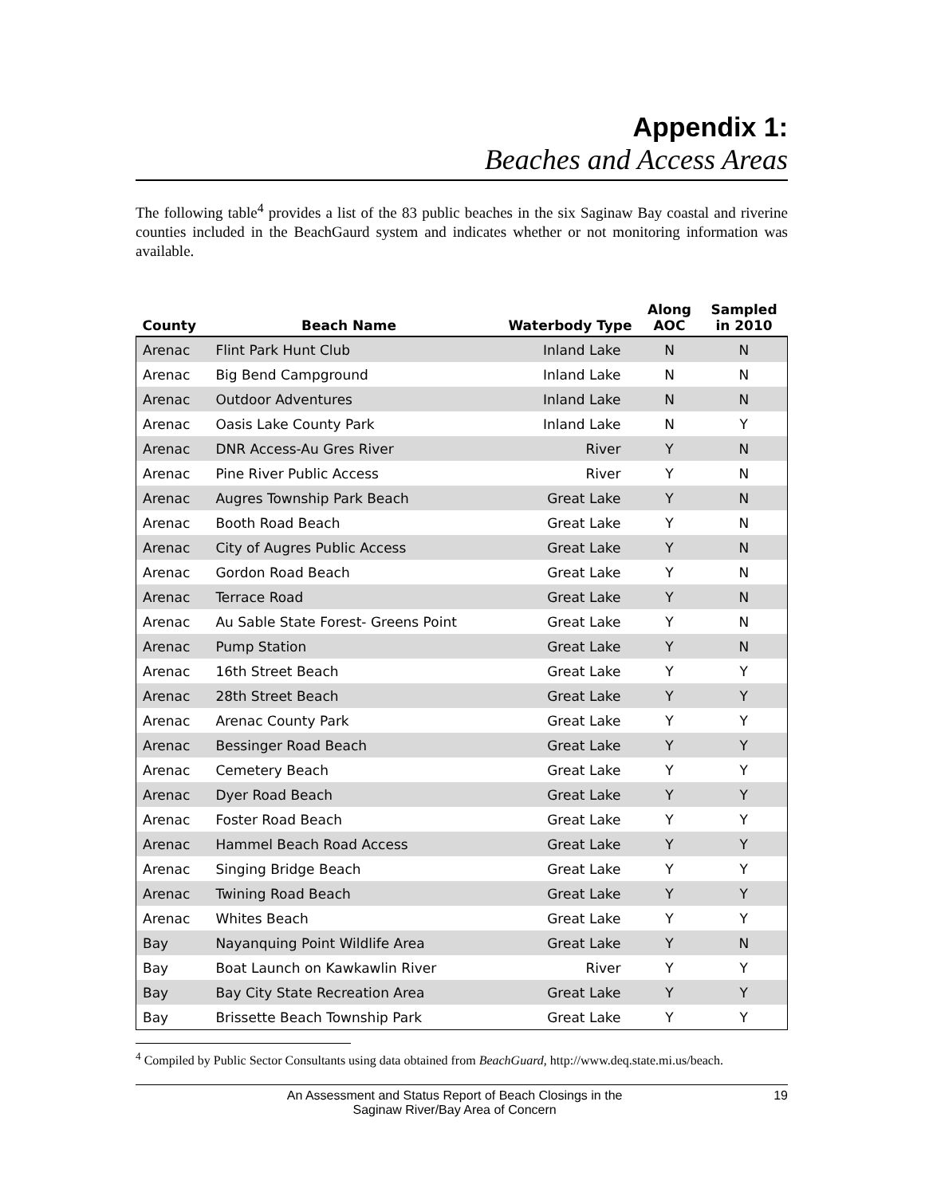Appendix 1:
Beaches and Access Areas
The following table<sup>4</sup> provides a list of the 83 public beaches in the six Saginaw Bay coastal and riverine counties included in the BeachGaurd system and indicates whether or not monitoring information was available.
| County | Beach Name | Waterbody Type | Along AOC | Sampled in 2010 |
| --- | --- | --- | --- | --- |
| Arenac | Flint Park Hunt Club | Inland Lake | N | N |
| Arenac | Big Bend Campground | Inland Lake | N | N |
| Arenac | Outdoor Adventures | Inland Lake | N | N |
| Arenac | Oasis Lake County Park | Inland Lake | N | Y |
| Arenac | DNR Access-Au Gres River | River | Y | N |
| Arenac | Pine River Public Access | River | Y | N |
| Arenac | Augres Township Park Beach | Great Lake | Y | N |
| Arenac | Booth Road Beach | Great Lake | Y | N |
| Arenac | City of Augres Public Access | Great Lake | Y | N |
| Arenac | Gordon Road Beach | Great Lake | Y | N |
| Arenac | Terrace Road | Great Lake | Y | N |
| Arenac | Au Sable State Forest- Greens Point | Great Lake | Y | N |
| Arenac | Pump Station | Great Lake | Y | N |
| Arenac | 16th Street Beach | Great Lake | Y | Y |
| Arenac | 28th Street Beach | Great Lake | Y | Y |
| Arenac | Arenac County Park | Great Lake | Y | Y |
| Arenac | Bessinger Road Beach | Great Lake | Y | Y |
| Arenac | Cemetery Beach | Great Lake | Y | Y |
| Arenac | Dyer Road Beach | Great Lake | Y | Y |
| Arenac | Foster Road Beach | Great Lake | Y | Y |
| Arenac | Hammel Beach Road Access | Great Lake | Y | Y |
| Arenac | Singing Bridge Beach | Great Lake | Y | Y |
| Arenac | Twining Road Beach | Great Lake | Y | Y |
| Arenac | Whites Beach | Great Lake | Y | Y |
| Bay | Nayanquing Point Wildlife Area | Great Lake | Y | N |
| Bay | Boat Launch on Kawkawlin River | River | Y | Y |
| Bay | Bay City State Recreation Area | Great Lake | Y | Y |
| Bay | Brissette Beach Township Park | Great Lake | Y | Y |
<sup>4</sup> Compiled by Public Sector Consultants using data obtained from BeachGuard, http://www.deq.state.mi.us/beach.
An Assessment and Status Report of Beach Closings in the
Saginaw River/Bay Area of Concern
19